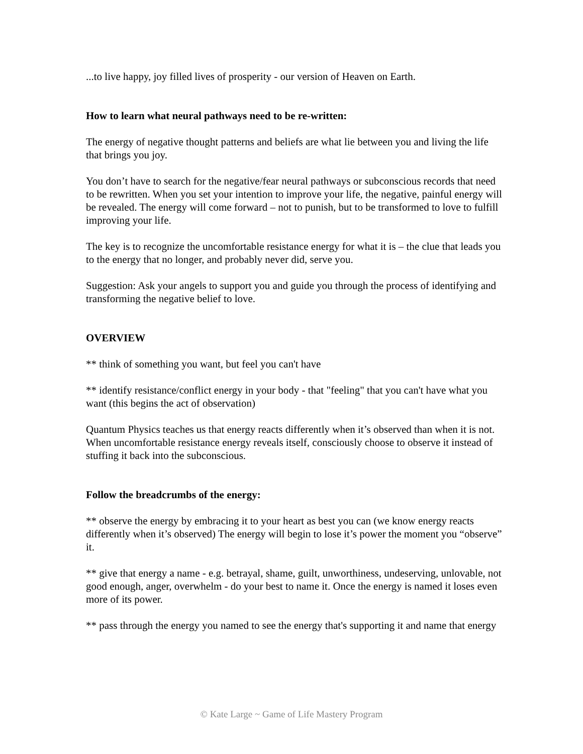...to live happy, joy filled lives of prosperity - our version of Heaven on Earth.
How to learn what neural pathways need to be re-written:
The energy of negative thought patterns and beliefs are what lie between you and living the life that brings you joy.
You don’t have to search for the negative/fear neural pathways or subconscious records that need to be rewritten. When you set your intention to improve your life, the negative, painful energy will be revealed. The energy will come forward – not to punish, but to be transformed to love to fulfill improving your life.
The key is to recognize the uncomfortable resistance energy for what it is – the clue that leads you to the energy that no longer, and probably never did, serve you.
Suggestion: Ask your angels to support you and guide you through the process of identifying and transforming the negative belief to love.
OVERVIEW
** think of something you want, but feel you can't have
** identify resistance/conflict energy in your body - that "feeling" that you can't have what you want (this begins the act of observation)
Quantum Physics teaches us that energy reacts differently when it’s observed than when it is not. When uncomfortable resistance energy reveals itself, consciously choose to observe it instead of stuffing it back into the subconscious.
Follow the breadcrumbs of the energy:
** observe the energy by embracing it to your heart as best you can (we know energy reacts differently when it’s observed) The energy will begin to lose it’s power the moment you “observe” it.
** give that energy a name - e.g. betrayal, shame, guilt, unworthiness, undeserving, unlovable, not good enough, anger, overwhelm - do your best to name it. Once the energy is named it loses even more of its power.
** pass through the energy you named to see the energy that's supporting it and name that energy
© Kate Large ~ Game of Life Mastery Program